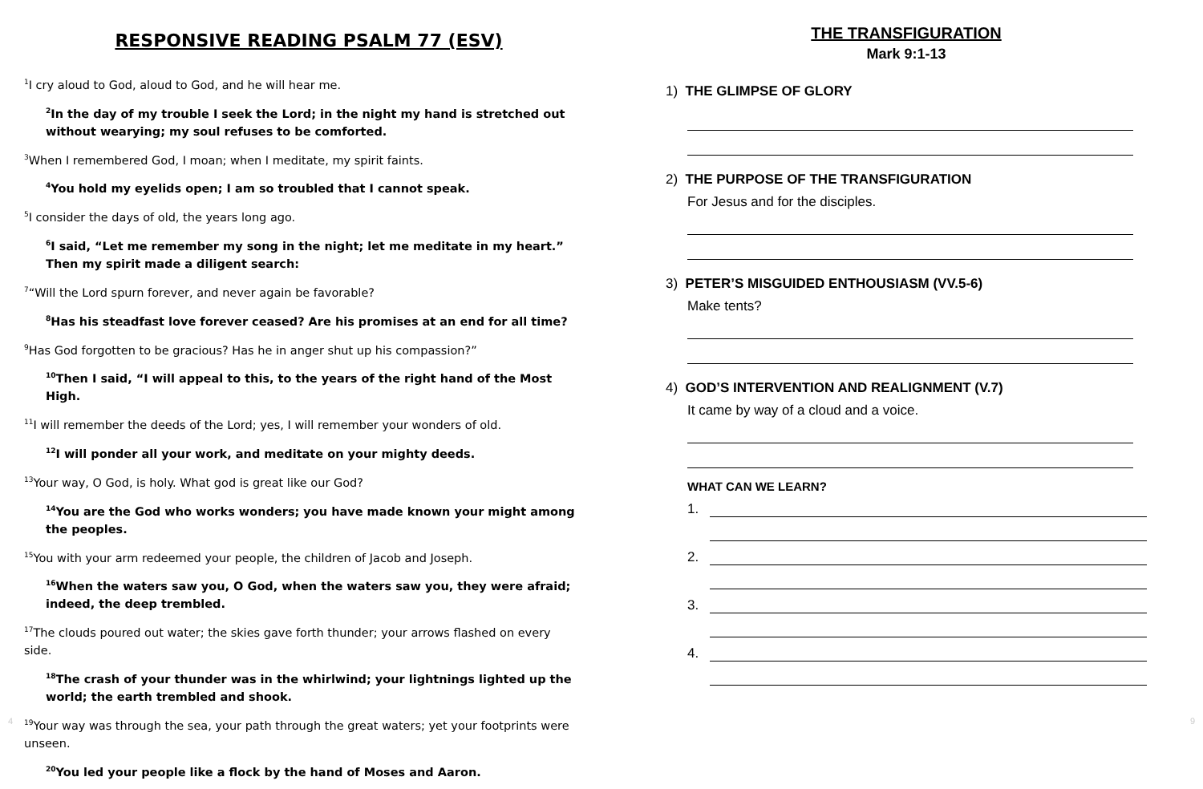RESPONSIVE READING PSALM 77 (ESV)
<sup>1</sup> I cry aloud to God, aloud to God, and he will hear me.
<sup>2</sup> In the day of my trouble I seek the Lord; in the night my hand is stretched out without wearying; my soul refuses to be comforted.
<sup>3</sup> When I remembered God, I moan; when I meditate, my spirit faints.
<sup>4</sup> You hold my eyelids open; I am so troubled that I cannot speak.
<sup>5</sup> I consider the days of old, the years long ago.
<sup>6</sup> I said, “Let me remember my song in the night; let me meditate in my heart.” Then my spirit made a diligent search:
<sup>7</sup> “Will the Lord spurn forever, and never again be favorable?
<sup>8</sup> Has his steadfast love forever ceased? Are his promises at an end for all time?
<sup>9</sup> Has God forgotten to be gracious? Has he in anger shut up his compassion?”
<sup>10</sup> Then I said, “I will appeal to this, to the years of the right hand of the Most High.
<sup>11</sup> I will remember the deeds of the Lord; yes, I will remember your wonders of old.
<sup>12</sup> I will ponder all your work, and meditate on your mighty deeds.
<sup>13</sup> Your way, O God, is holy. What god is great like our God?
<sup>14</sup> You are the God who works wonders; you have made known your might among the peoples.
<sup>15</sup> You with your arm redeemed your people, the children of Jacob and Joseph.
<sup>16</sup> When the waters saw you, O God, when the waters saw you, they were afraid; indeed, the deep trembled.
<sup>17</sup> The clouds poured out water; the skies gave forth thunder; your arrows flashed on every side.
<sup>18</sup> The crash of your thunder was in the whirlwind; your lightnings lighted up the world; the earth trembled and shook.
<sup>19</sup> Your way was through the sea, your path through the great waters; yet your footprints were unseen.
<sup>20</sup> You led your people like a flock by the hand of Moses and Aaron.
THE TRANSFIGURATION
Mark 9:1-13
1) THE GLIMPSE OF GLORY
2) THE PURPOSE OF THE TRANSFIGURATION
For Jesus and for the disciples.
3) PETER’S MISGUIDED ENTHOUSIASM (VV.5-6)
Make tents?
4) GOD’S INTERVENTION AND REALIGNMENT (V.7)
It came by way of a cloud and a voice.
WHAT CAN WE LEARN?
1.
2.
3.
4.
4 9